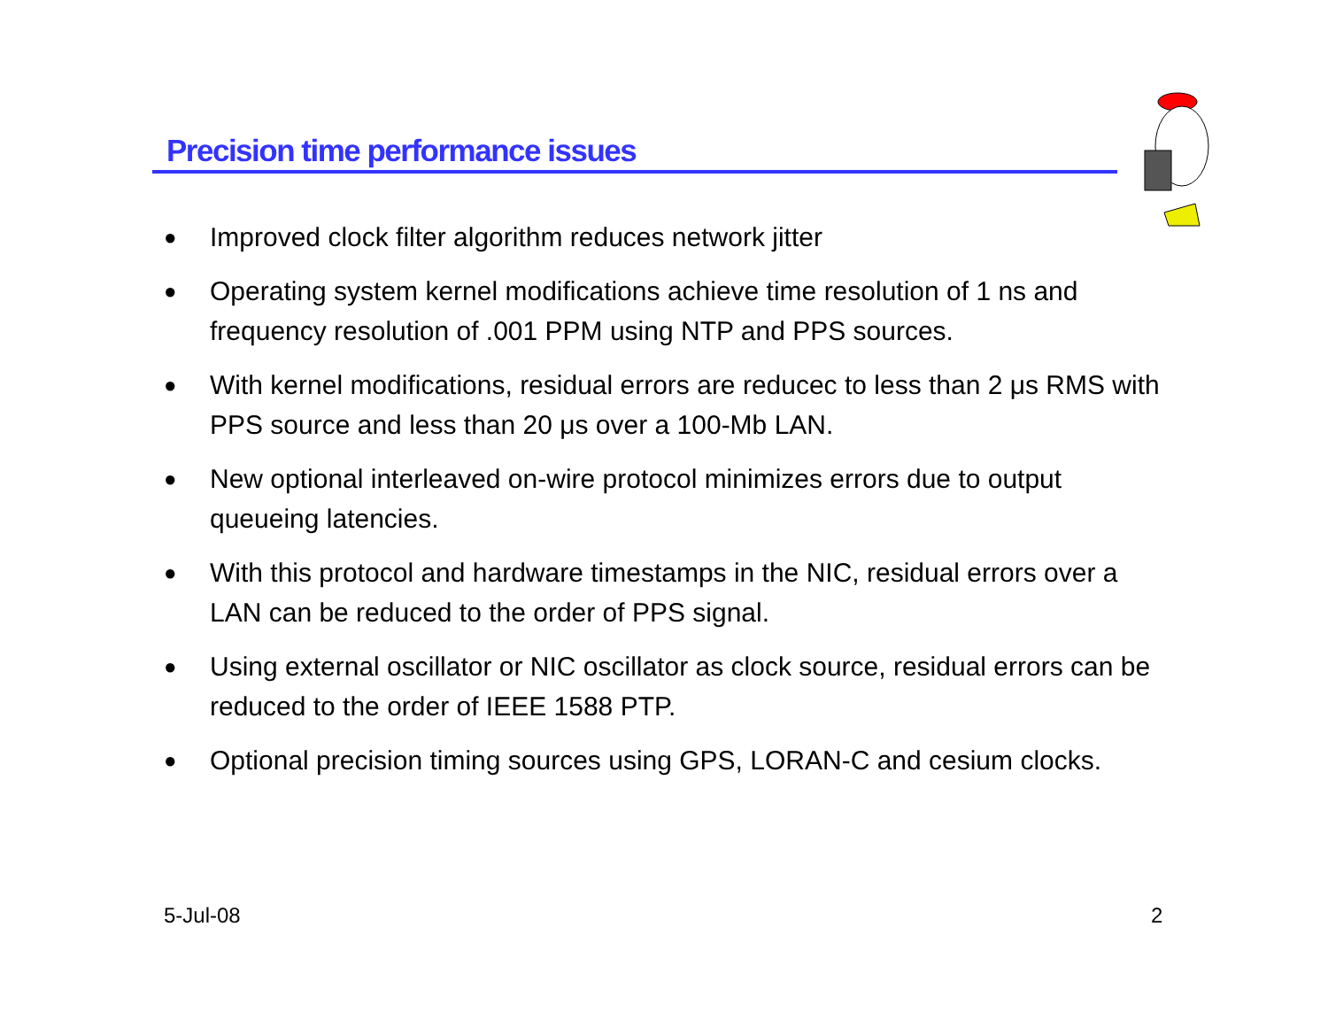Precision time performance issues
● Improved clock filter algorithm reduces network jitter
● Operating system kernel modifications achieve time resolution of 1 ns and frequency resolution of .001 PPM using NTP and PPS sources.
● With kernel modifications, residual errors are reducec to less than 2 μs RMS with PPS source and less than 20 μs over a 100-Mb LAN.
● New optional interleaved on-wire protocol minimizes errors due to output queueing latencies.
● With this protocol and hardware timestamps in the NIC, residual errors over a LAN can be reduced to the order of PPS signal.
● Using external oscillator or NIC oscillator as clock source, residual errors can be reduced to the order of IEEE 1588 PTP.
● Optional precision timing sources using GPS, LORAN-C and cesium clocks.
5-Jul-08 2